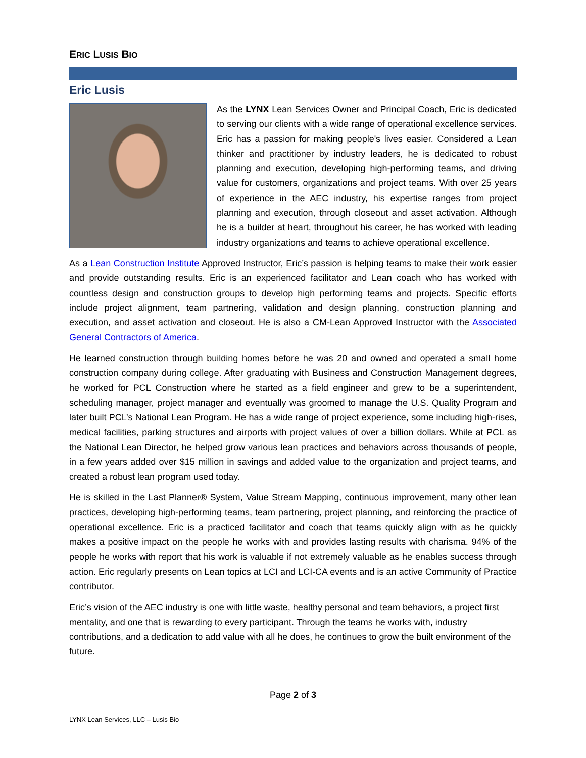ERIC LUSIS BIO
Eric Lusis
As the LYNX Lean Services Owner and Principal Coach, Eric is dedicated to serving our clients with a wide range of operational excellence services. Eric has a passion for making people's lives easier. Considered a Lean thinker and practitioner by industry leaders, he is dedicated to robust planning and execution, developing high-performing teams, and driving value for customers, organizations and project teams. With over 25 years of experience in the AEC industry, his expertise ranges from project planning and execution, through closeout and asset activation. Although he is a builder at heart, throughout his career, he has worked with leading industry organizations and teams to achieve operational excellence.
As a Lean Construction Institute Approved Instructor, Eric’s passion is helping teams to make their work easier and provide outstanding results. Eric is an experienced facilitator and Lean coach who has worked with countless design and construction groups to develop high performing teams and projects. Specific efforts include project alignment, team partnering, validation and design planning, construction planning and execution, and asset activation and closeout. He is also a CM-Lean Approved Instructor with the Associated General Contractors of America.
He learned construction through building homes before he was 20 and owned and operated a small home construction company during college. After graduating with Business and Construction Management degrees, he worked for PCL Construction where he started as a field engineer and grew to be a superintendent, scheduling manager, project manager and eventually was groomed to manage the U.S. Quality Program and later built PCL’s National Lean Program. He has a wide range of project experience, some including high-rises, medical facilities, parking structures and airports with project values of over a billion dollars. While at PCL as the National Lean Director, he helped grow various lean practices and behaviors across thousands of people, in a few years added over $15 million in savings and added value to the organization and project teams, and created a robust lean program used today.
He is skilled in the Last Planner® System, Value Stream Mapping, continuous improvement, many other lean practices, developing high-performing teams, team partnering, project planning, and reinforcing the practice of operational excellence. Eric is a practiced facilitator and coach that teams quickly align with as he quickly makes a positive impact on the people he works with and provides lasting results with charisma. 94% of the people he works with report that his work is valuable if not extremely valuable as he enables success through action. Eric regularly presents on Lean topics at LCI and LCI-CA events and is an active Community of Practice contributor.
Eric’s vision of the AEC industry is one with little waste, healthy personal and team behaviors, a project first mentality, and one that is rewarding to every participant. Through the teams he works with, industry contributions, and a dedication to add value with all he does, he continues to grow the built environment of the future.
Page 2 of 3
LYNX Lean Services, LLC – Lusis Bio